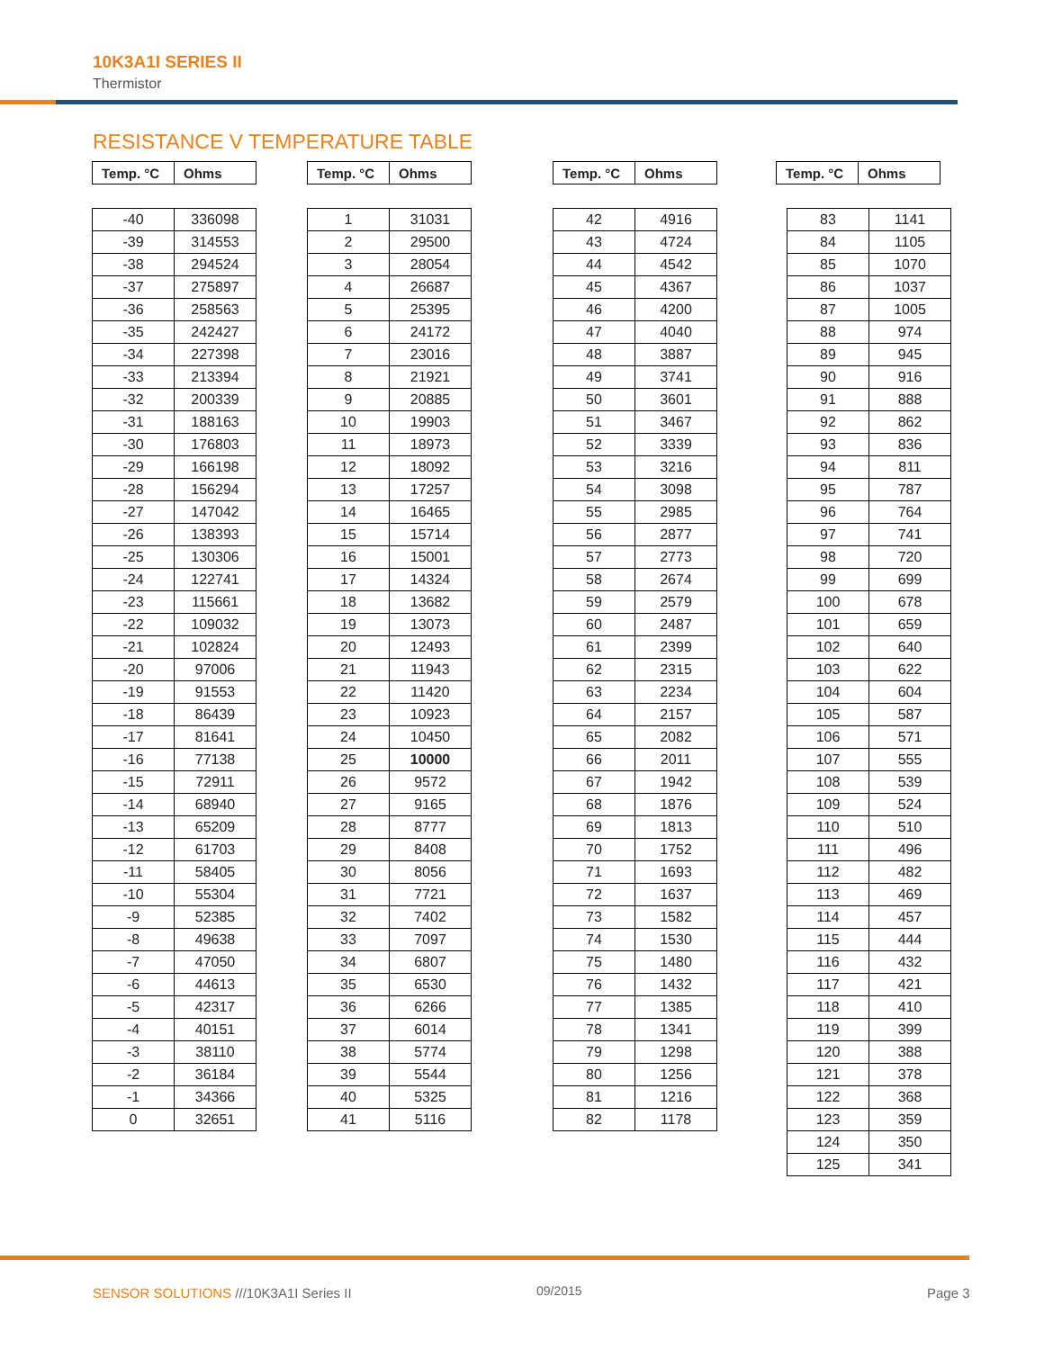10K3A1I SERIES II
Thermistor
RESISTANCE V TEMPERATURE TABLE
| Temp. °C | Ohms |
| --- | --- |
| -40 | 336098 |
| -39 | 314553 |
| -38 | 294524 |
| -37 | 275897 |
| -36 | 258563 |
| -35 | 242427 |
| -34 | 227398 |
| -33 | 213394 |
| -32 | 200339 |
| -31 | 188163 |
| -30 | 176803 |
| -29 | 166198 |
| -28 | 156294 |
| -27 | 147042 |
| -26 | 138393 |
| -25 | 130306 |
| -24 | 122741 |
| -23 | 115661 |
| -22 | 109032 |
| -21 | 102824 |
| -20 | 97006 |
| -19 | 91553 |
| -18 | 86439 |
| -17 | 81641 |
| -16 | 77138 |
| -15 | 72911 |
| -14 | 68940 |
| -13 | 65209 |
| -12 | 61703 |
| -11 | 58405 |
| -10 | 55304 |
| -9 | 52385 |
| -8 | 49638 |
| -7 | 47050 |
| -6 | 44613 |
| -5 | 42317 |
| -4 | 40151 |
| -3 | 38110 |
| -2 | 36184 |
| -1 | 34366 |
| 0 | 32651 |
| Temp. °C | Ohms |
| --- | --- |
| 1 | 31031 |
| 2 | 29500 |
| 3 | 28054 |
| 4 | 26687 |
| 5 | 25395 |
| 6 | 24172 |
| 7 | 23016 |
| 8 | 21921 |
| 9 | 20885 |
| 10 | 19903 |
| 11 | 18973 |
| 12 | 18092 |
| 13 | 17257 |
| 14 | 16465 |
| 15 | 15714 |
| 16 | 15001 |
| 17 | 14324 |
| 18 | 13682 |
| 19 | 13073 |
| 20 | 12493 |
| 21 | 11943 |
| 22 | 11420 |
| 23 | 10923 |
| 24 | 10450 |
| 25 | 10000 |
| 26 | 9572 |
| 27 | 9165 |
| 28 | 8777 |
| 29 | 8408 |
| 30 | 8056 |
| 31 | 7721 |
| 32 | 7402 |
| 33 | 7097 |
| 34 | 6807 |
| 35 | 6530 |
| 36 | 6266 |
| 37 | 6014 |
| 38 | 5774 |
| 39 | 5544 |
| 40 | 5325 |
| 41 | 5116 |
| Temp. °C | Ohms |
| --- | --- |
| 42 | 4916 |
| 43 | 4724 |
| 44 | 4542 |
| 45 | 4367 |
| 46 | 4200 |
| 47 | 4040 |
| 48 | 3887 |
| 49 | 3741 |
| 50 | 3601 |
| 51 | 3467 |
| 52 | 3339 |
| 53 | 3216 |
| 54 | 3098 |
| 55 | 2985 |
| 56 | 2877 |
| 57 | 2773 |
| 58 | 2674 |
| 59 | 2579 |
| 60 | 2487 |
| 61 | 2399 |
| 62 | 2315 |
| 63 | 2234 |
| 64 | 2157 |
| 65 | 2082 |
| 66 | 2011 |
| 67 | 1942 |
| 68 | 1876 |
| 69 | 1813 |
| 70 | 1752 |
| 71 | 1693 |
| 72 | 1637 |
| 73 | 1582 |
| 74 | 1530 |
| 75 | 1480 |
| 76 | 1432 |
| 77 | 1385 |
| 78 | 1341 |
| 79 | 1298 |
| 80 | 1256 |
| 81 | 1216 |
| 82 | 1178 |
| Temp. °C | Ohms |
| --- | --- |
| 83 | 1141 |
| 84 | 1105 |
| 85 | 1070 |
| 86 | 1037 |
| 87 | 1005 |
| 88 | 974 |
| 89 | 945 |
| 90 | 916 |
| 91 | 888 |
| 92 | 862 |
| 93 | 836 |
| 94 | 811 |
| 95 | 787 |
| 96 | 764 |
| 97 | 741 |
| 98 | 720 |
| 99 | 699 |
| 100 | 678 |
| 101 | 659 |
| 102 | 640 |
| 103 | 622 |
| 104 | 604 |
| 105 | 587 |
| 106 | 571 |
| 107 | 555 |
| 108 | 539 |
| 109 | 524 |
| 110 | 510 |
| 111 | 496 |
| 112 | 482 |
| 113 | 469 |
| 114 | 457 |
| 115 | 444 |
| 116 | 432 |
| 117 | 421 |
| 118 | 410 |
| 119 | 399 |
| 120 | 388 |
| 121 | 378 |
| 122 | 368 |
| 123 | 359 |
| 124 | 350 |
| 125 | 341 |
SENSOR SOLUTIONS ///10K3A1I Series II
09/2015 Page 3